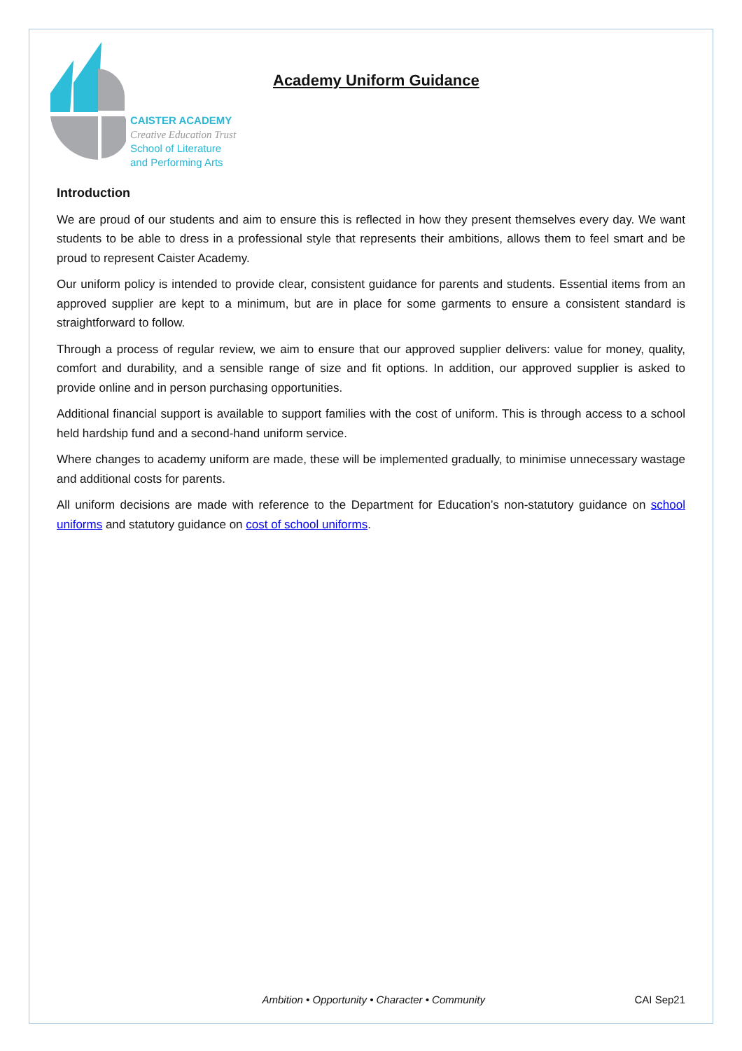CAISTER ACADEMY
Creative Education Trust
School of Literature
and Performing Arts
Academy Uniform Guidance
Introduction
We are proud of our students and aim to ensure this is reflected in how they present themselves every day. We want students to be able to dress in a professional style that represents their ambitions, allows them to feel smart and be proud to represent Caister Academy.
Our uniform policy is intended to provide clear, consistent guidance for parents and students. Essential items from an approved supplier are kept to a minimum, but are in place for some garments to ensure a consistent standard is straightforward to follow.
Through a process of regular review, we aim to ensure that our approved supplier delivers: value for money, quality, comfort and durability, and a sensible range of size and fit options. In addition, our approved supplier is asked to provide online and in person purchasing opportunities.
Additional financial support is available to support families with the cost of uniform. This is through access to a school held hardship fund and a second-hand uniform service.
Where changes to academy uniform are made, these will be implemented gradually, to minimise unnecessary wastage and additional costs for parents.
All uniform decisions are made with reference to the Department for Education’s non-statutory guidance on school uniforms and statutory guidance on cost of school uniforms.
Ambition • Opportunity • Character • Community CAI Sep21